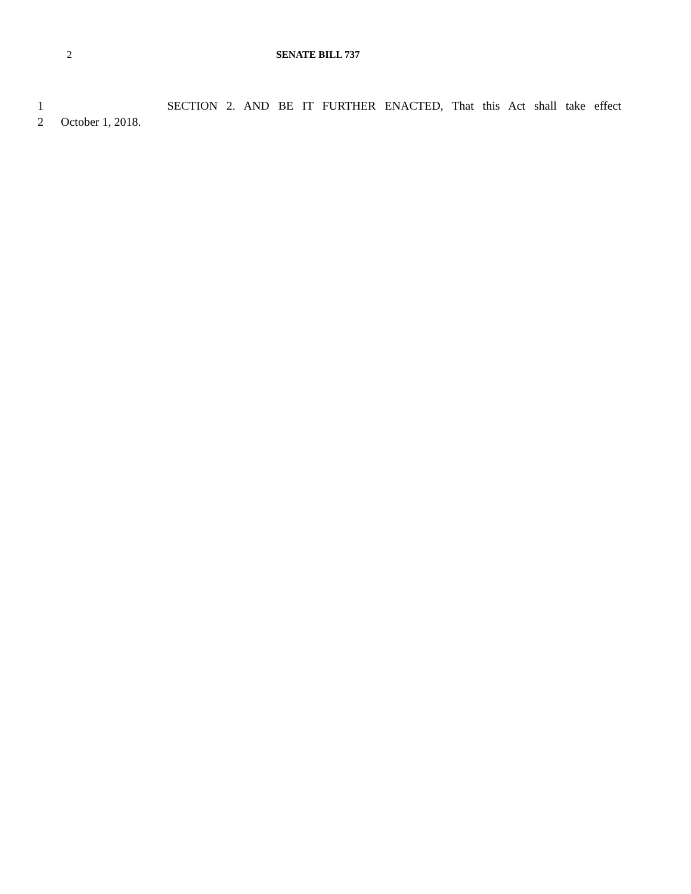2 SENATE BILL 737
1 SECTION 2. AND BE IT FURTHER ENACTED, That this Act shall take effect
2 October 1, 2018.